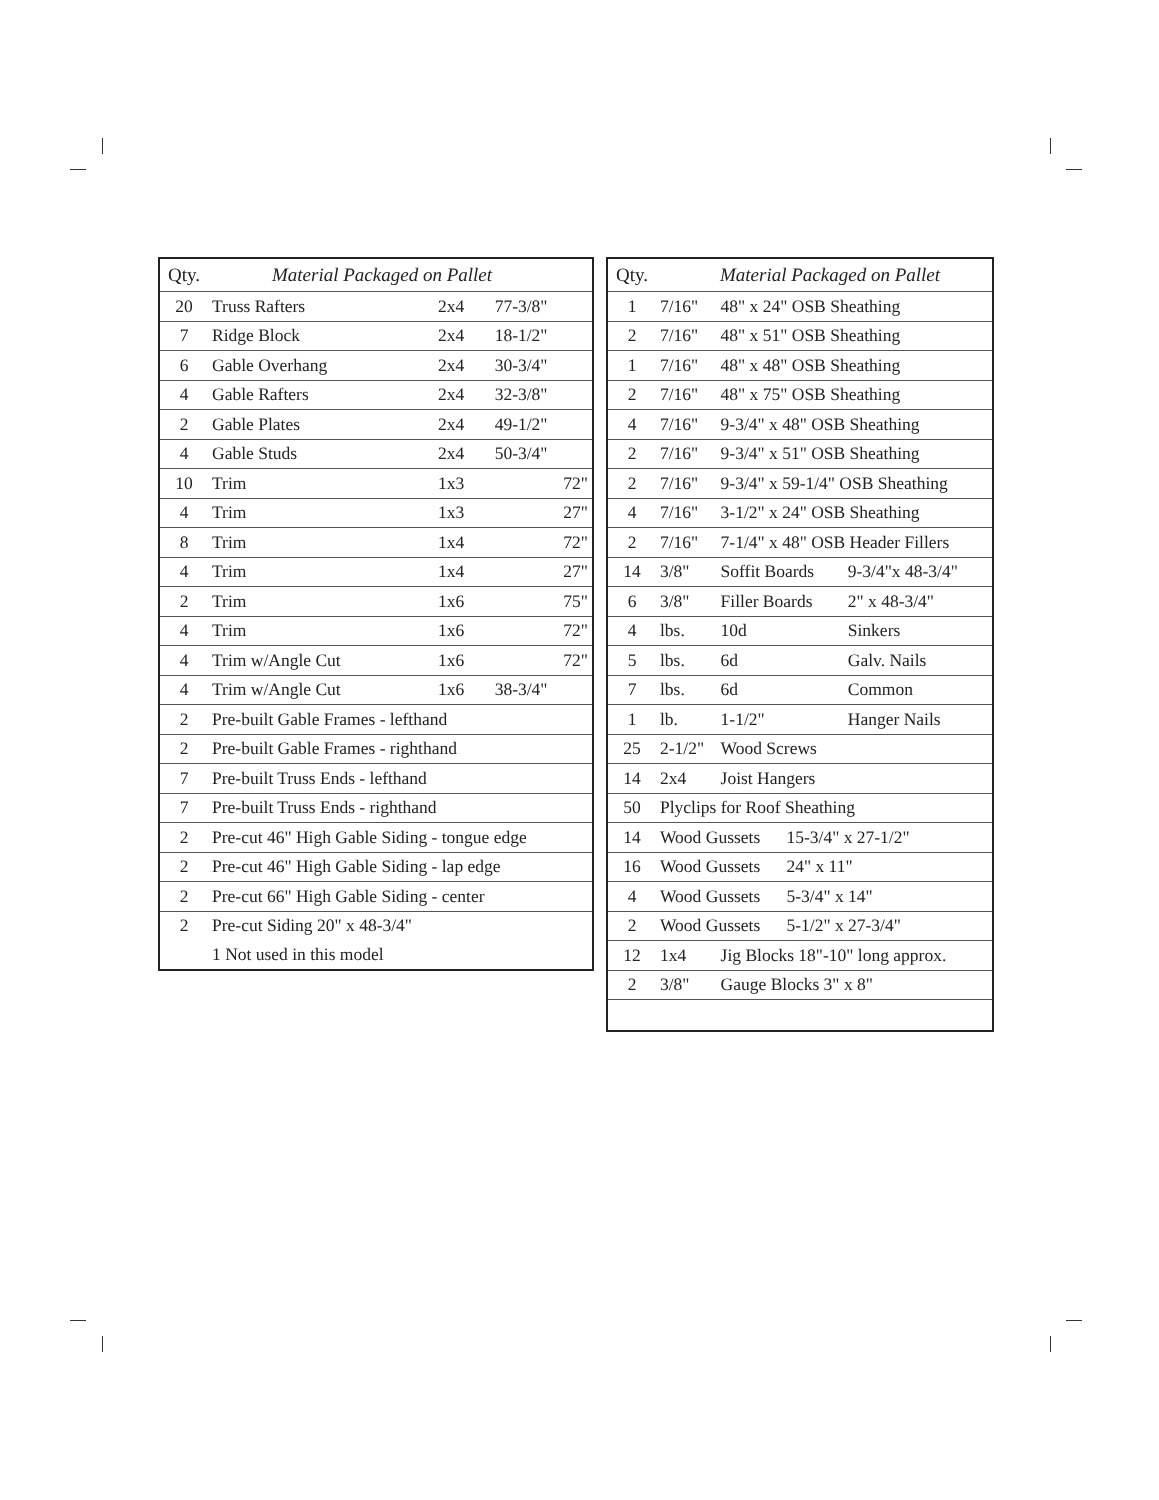| Qty. | Material Packaged on Pallet | | |
| --- | --- | --- | --- |
| 20 | Truss Rafters | 2x4 | 77-3/8" |
| 7 | Ridge Block | 2x4 | 18-1/2" |
| 6 | Gable Overhang | 2x4 | 30-3/4" |
| 4 | Gable Rafters | 2x4 | 32-3/8" |
| 2 | Gable Plates | 2x4 | 49-1/2" |
| 4 | Gable Studs | 2x4 | 50-3/4" |
| 10 | Trim | 1x3 | 72" |
| 4 | Trim | 1x3 | 27" |
| 8 | Trim | 1x4 | 72" |
| 4 | Trim | 1x4 | 27" |
| 2 | Trim | 1x6 | 75" |
| 4 | Trim | 1x6 | 72" |
| 4 | Trim w/Angle Cut | 1x6 | 72" |
| 4 | Trim w/Angle Cut | 1x6 | 38-3/4" |
| 2 | Pre-built Gable Frames - lefthand | | |
| 2 | Pre-built Gable Frames - righthand | | |
| 7 | Pre-built Truss Ends - lefthand | | |
| 7 | Pre-built Truss Ends - righthand | | |
| 2 | Pre-cut 46" High Gable Siding - tongue edge | | |
| 2 | Pre-cut 46" High Gable Siding - lap edge | | |
| 2 | Pre-cut 66" High Gable Siding - center | | |
| 2 | Pre-cut Siding 20" x 48-3/4" | | |
| | 1 Not used in this model | | |
| Qty. | Material Packaged on Pallet | | |
| --- | --- | --- | --- |
| 1 | 7/16" | 48" x 24" OSB Sheathing | |
| 2 | 7/16" | 48" x 51" OSB Sheathing | |
| 1 | 7/16" | 48" x 48" OSB Sheathing | |
| 2 | 7/16" | 48" x 75" OSB Sheathing | |
| 4 | 7/16" | 9-3/4" x 48" OSB Sheathing | |
| 2 | 7/16" | 9-3/4" x 51" OSB Sheathing | |
| 2 | 7/16" | 9-3/4" x 59-1/4" OSB Sheathing | |
| 4 | 7/16" | 3-1/2" x 24" OSB Sheathing | |
| 2 | 7/16" | 7-1/4" x 48" OSB Header Fillers | |
| 14 | 3/8" | Soffit Boards | 9-3/4"x 48-3/4" |
| 6 | 3/8" | Filler Boards | 2" x 48-3/4" |
| 4 | lbs. | 10d | Sinkers |
| 5 | lbs. | 6d | Galv. Nails |
| 7 | lbs. | 6d | Common |
| 1 | lb. | 1-1/2" | Hanger Nails |
| 25 | 2-1/2" | Wood Screws | |
| 14 | 2x4 | Joist Hangers | |
| 50 | Plyclips for Roof Sheathing | | |
| 14 | Wood Gussets 15-3/4" x 27-1/2" | | |
| 16 | Wood Gussets 24" x 11" | | |
| 4 | Wood Gussets 5-3/4" x 14" | | |
| 2 | Wood Gussets 5-1/2" x 27-3/4" | | |
| 12 | 1x4 | Jig Blocks 18"-10" long approx. | |
| 2 | 3/8" | Gauge Blocks 3" x 8" | |